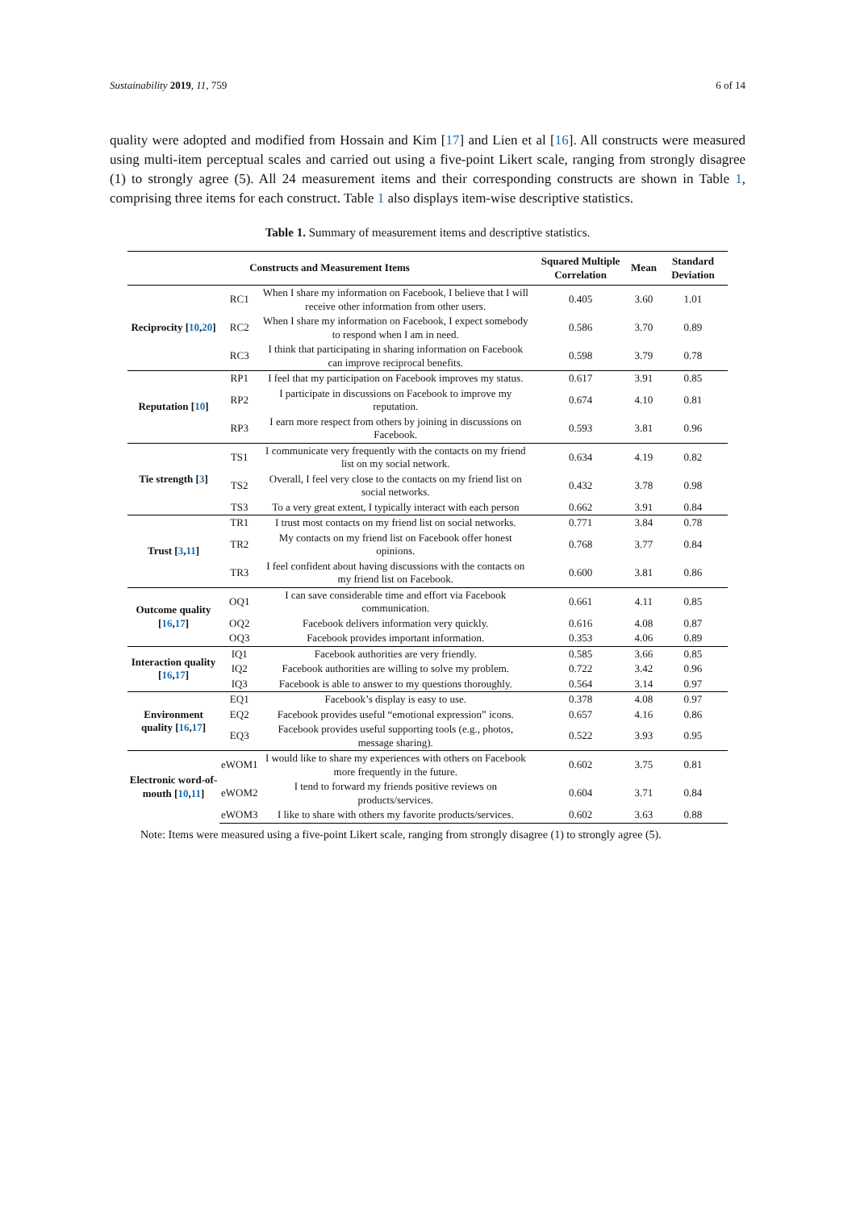Sustainability 2019, 11, 759 6 of 14
quality were adopted and modified from Hossain and Kim [17] and Lien et al [16]. All constructs were measured using multi-item perceptual scales and carried out using a five-point Likert scale, ranging from strongly disagree (1) to strongly agree (5). All 24 measurement items and their corresponding constructs are shown in Table 1, comprising three items for each construct. Table 1 also displays item-wise descriptive statistics.
Table 1. Summary of measurement items and descriptive statistics.
| Constructs and Measurement Items | | | Squared Multiple Correlation | Mean | Standard Deviation |
| --- | --- | --- | --- | --- | --- |
| Reciprocity [ 10 , 20 ] | RC1 | When I share my information on Facebook, I believe that I will receive other information from other users. | 0.405 | 3.60 | 1.01 |
| | RC2 | When I share my information on Facebook, I expect somebody to respond when I am in need. | 0.586 | 3.70 | 0.89 |
| | RC3 | I think that participating in sharing information on Facebook can improve reciprocal benefits. | 0.598 | 3.79 | 0.78 |
| Reputation [ 10 ] | RP1 | I feel that my participation on Facebook improves my status. | 0.617 | 3.91 | 0.85 |
| | RP2 | I participate in discussions on Facebook to improve my reputation. | 0.674 | 4.10 | 0.81 |
| | RP3 | I earn more respect from others by joining in discussions on Facebook. | 0.593 | 3.81 | 0.96 |
| Tie strength [ 3 ] | TS1 | I communicate very frequently with the contacts on my friend list on my social network. | 0.634 | 4.19 | 0.82 |
| | TS2 | Overall, I feel very close to the contacts on my friend list on social networks. | 0.432 | 3.78 | 0.98 |
| | TS3 | To a very great extent, I typically interact with each person | 0.662 | 3.91 | 0.84 |
| Trust [ 3 , 11 ] | TR1 | I trust most contacts on my friend list on social networks. | 0.771 | 3.84 | 0.78 |
| | TR2 | My contacts on my friend list on Facebook offer honest opinions. | 0.768 | 3.77 | 0.84 |
| | TR3 | I feel confident about having discussions with the contacts on my friend list on Facebook. | 0.600 | 3.81 | 0.86 |
| Outcome quality [ 16 , 17 ] | OQ1 | I can save considerable time and effort via Facebook communication. | 0.661 | 4.11 | 0.85 |
| | OQ2 | Facebook delivers information very quickly. | 0.616 | 4.08 | 0.87 |
| | OQ3 | Facebook provides important information. | 0.353 | 4.06 | 0.89 |
| Interaction quality [ 16 , 17 ] | IQ1 | Facebook authorities are very friendly. | 0.585 | 3.66 | 0.85 |
| | IQ2 | Facebook authorities are willing to solve my problem. | 0.722 | 3.42 | 0.96 |
| | IQ3 | Facebook is able to answer to my questions thoroughly. | 0.564 | 3.14 | 0.97 |
| Environment quality [ 16 , 17 ] | EQ1 | Facebook’s display is easy to use. | 0.378 | 4.08 | 0.97 |
| | EQ2 | Facebook provides useful “emotional expression” icons. | 0.657 | 4.16 | 0.86 |
| | EQ3 | Facebook provides useful supporting tools (e.g., photos, message sharing). | 0.522 | 3.93 | 0.95 |
| Electronic word-of-mouth [ 10 , 11 ] | eWOM1 | I would like to share my experiences with others on Facebook more frequently in the future. | 0.602 | 3.75 | 0.81 |
| | eWOM2 | I tend to forward my friends positive reviews on products/services. | 0.604 | 3.71 | 0.84 |
| | eWOM3 | I like to share with others my favorite products/services. | 0.602 | 3.63 | 0.88 |
Note: Items were measured using a five-point Likert scale, ranging from strongly disagree (1) to strongly agree (5).